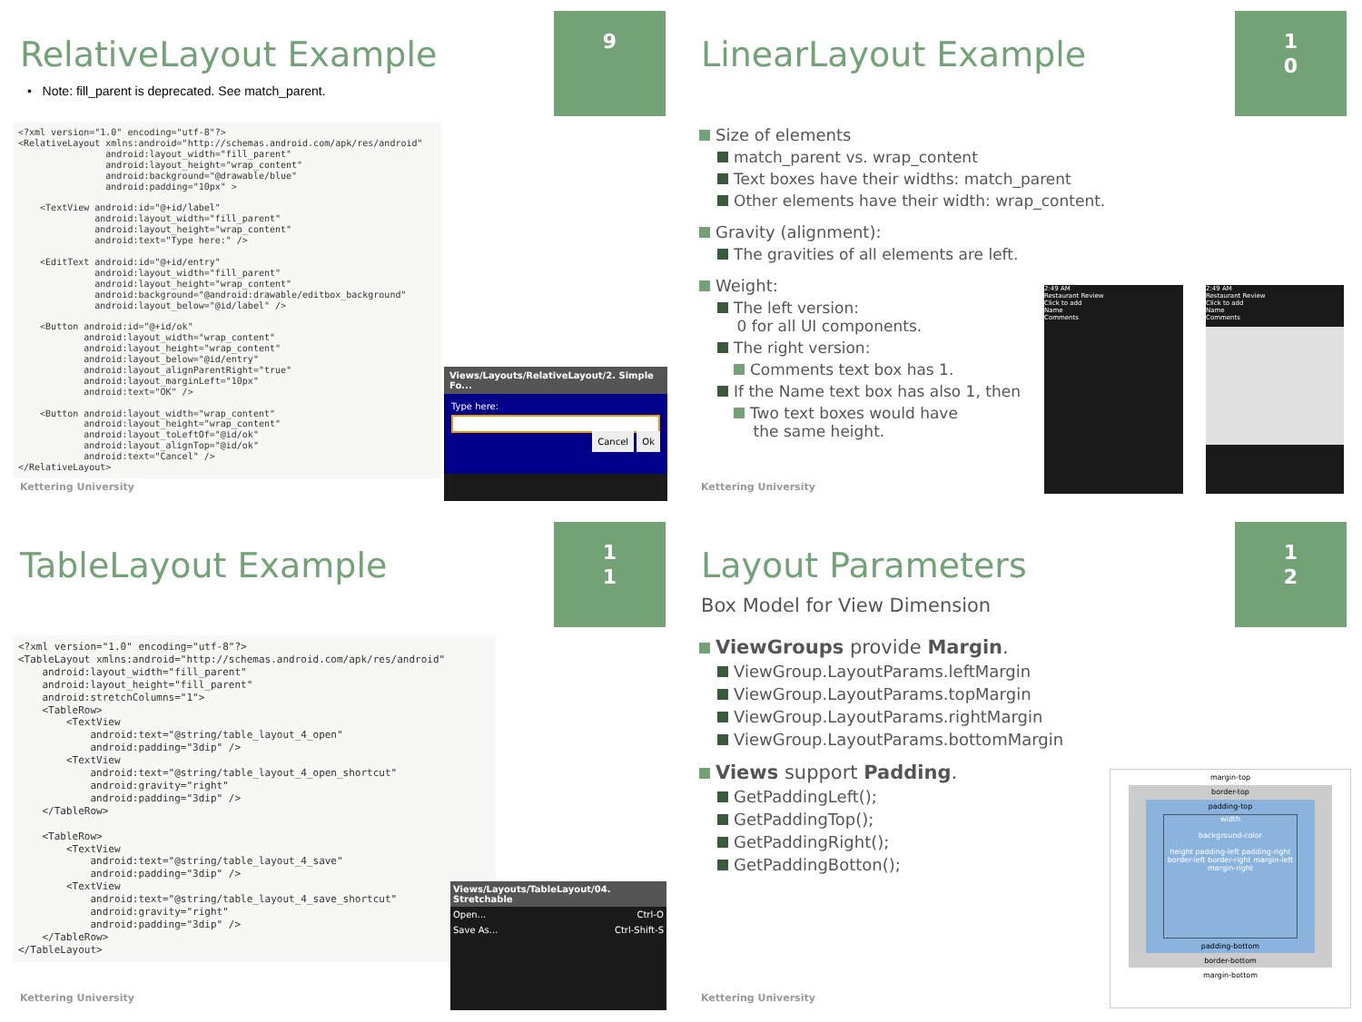9
RelativeLayout Example
• Note: fill_parent is deprecated. See match_parent.
<?xml version="1.0" encoding="utf-8"?> <RelativeLayout xmlns:android="http://schemas.android.com/apk/res/android" android:layout_width="fill_parent" android:layout_height="wrap_content" android:background="@drawable/blue" android:padding="10px" > <TextView android:id="@+id/label" android:layout_width="fill_parent" android:layout_height="wrap_content" android:text="Type here:" /> <EditText android:id="@+id/entry" android:layout_width="fill_parent" android:layout_height="wrap_content" android:background="@android:drawable/editbox_background" android:layout_below="@id/label" /> <Button android:id="@+id/ok" android:layout_width="wrap_content" android:layout_height="wrap_content" android:layout_below="@id/entry" android:layout_alignParentRight="true" android:layout_marginLeft="10px" android:text="OK" /> <Button android:layout_width="wrap_content" android:layout_height="wrap_content" android:layout_toLeftOf="@id/ok" android:layout_alignTop="@id/ok" android:text="Cancel" /> </RelativeLayout>
Views/Layouts/RelativeLayout/2. Simple Fo...
Type here:
Cancel Ok
Kettering University
1
0
LinearLayout Example
Size of elements
match_parent vs. wrap_content
Text boxes have their widths: match_parent
Other elements have their width: wrap_content.
Gravity (alignment):
The gravities of all elements are left.
Weight:
The left version:
0 for all UI components.
The right version:
Comments text box has 1.
If the Name text box has also 1, then
Two text boxes would have
the same height.
2:49 AM
Restaurant Review
Click to add
Name
Comments
2:49 AM
Restaurant Review
Click to add
Name
Comments
Kettering University
1
1
TableLayout Example
<?xml version="1.0" encoding="utf-8"?> <TableLayout xmlns:android="http://schemas.android.com/apk/res/android" android:layout_width="fill_parent" android:layout_height="fill_parent" android:stretchColumns="1"> <TableRow> <TextView android:text="@string/table_layout_4_open" android:padding="3dip" /> <TextView android:text="@string/table_layout_4_open_shortcut" android:gravity="right" android:padding="3dip" /> </TableRow> <TableRow> <TextView android:text="@string/table_layout_4_save" android:padding="3dip" /> <TextView android:text="@string/table_layout_4_save_shortcut" android:gravity="right" android:padding="3dip" /> </TableRow> </TableLayout>
Views/Layouts/TableLayout/04. Stretchable
Open... Ctrl-O
Save As... Ctrl-Shift-S
Kettering University
1
2
Layout Parameters
Box Model for View Dimension
ViewGroups provide Margin.
ViewGroup.LayoutParams.leftMargin
ViewGroup.LayoutParams.topMargin
ViewGroup.LayoutParams.rightMargin
ViewGroup.LayoutParams.bottomMargin
Views support Padding.
GetPaddingLeft();
GetPaddingTop();
GetPaddingRight();
GetPaddingBotton();
margin-top
border-top
padding-top
width
background-color
height padding-left padding-right border-left border-right margin-left margin-right
padding-bottom
border-bottom
margin-bottom
Kettering University